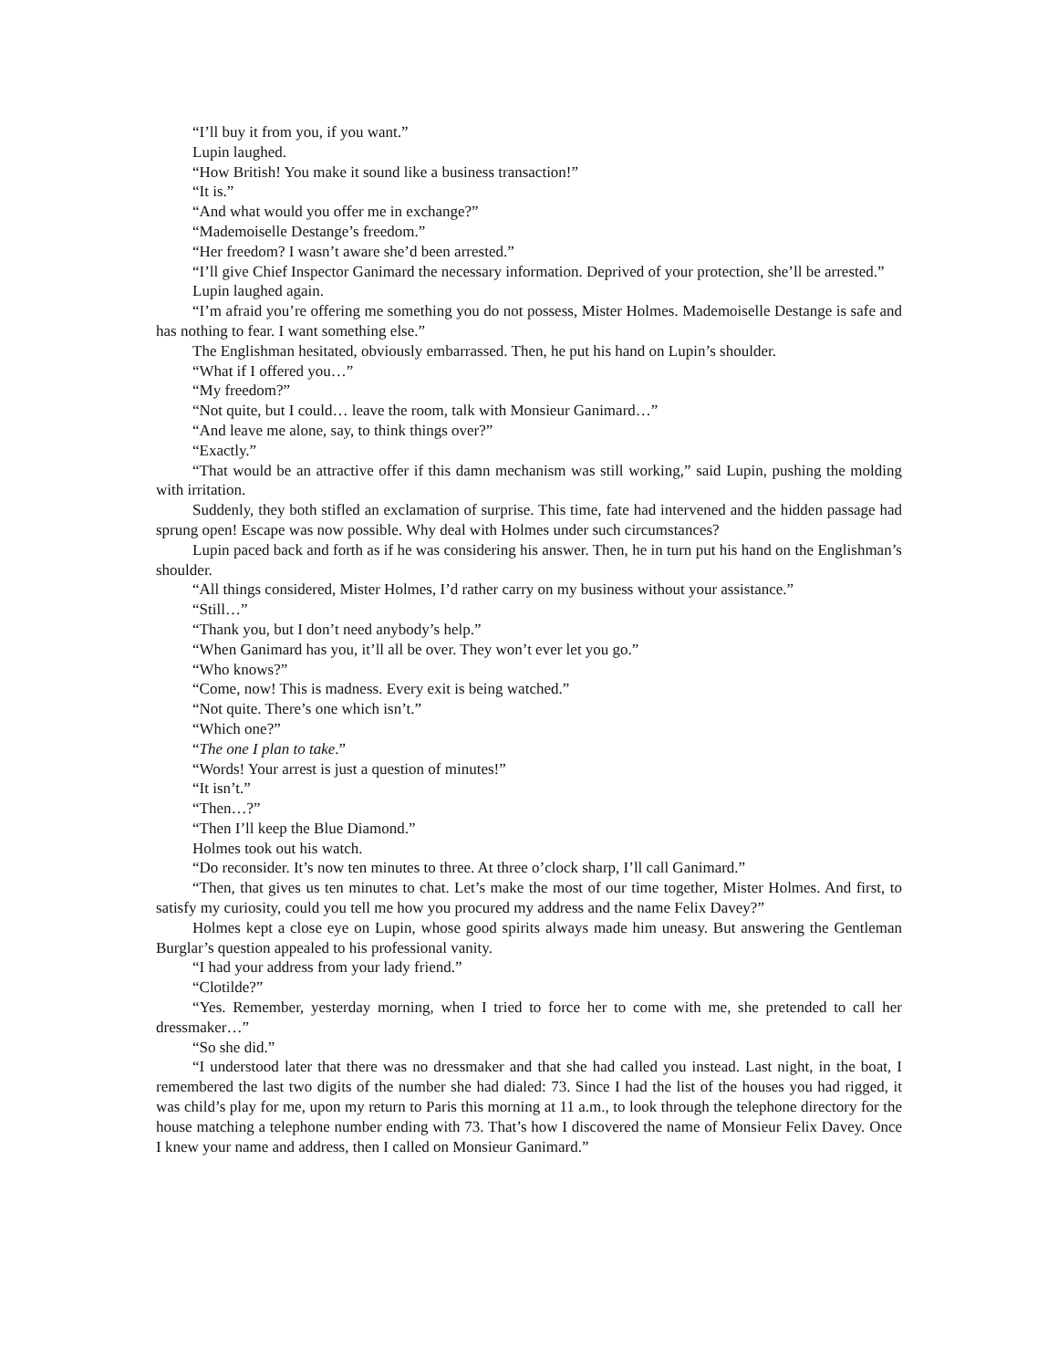“I’ll buy it from you, if you want.”
Lupin laughed.
“How British! You make it sound like a business transaction!”
“It is.”
“And what would you offer me in exchange?”
“Mademoiselle Destange’s freedom.”
“Her freedom? I wasn’t aware she’d been arrested.”
“I’ll give Chief Inspector Ganimard the necessary information. Deprived of your protection, she’ll be arrested.”
Lupin laughed again.
“I’m afraid you’re offering me something you do not possess, Mister Holmes. Mademoiselle Destange is safe and has nothing to fear. I want something else.”
The Englishman hesitated, obviously embarrassed. Then, he put his hand on Lupin’s shoulder.
“What if I offered you…”
“My freedom?”
“Not quite, but I could… leave the room, talk with Monsieur Ganimard…”
“And leave me alone, say, to think things over?”
“Exactly.”
“That would be an attractive offer if this damn mechanism was still working,” said Lupin, pushing the molding with irritation.
Suddenly, they both stifled an exclamation of surprise. This time, fate had intervened and the hidden passage had sprung open! Escape was now possible. Why deal with Holmes under such circumstances?
Lupin paced back and forth as if he was considering his answer. Then, he in turn put his hand on the Englishman’s shoulder.
“All things considered, Mister Holmes, I’d rather carry on my business without your assistance.”
“Still…”
“Thank you, but I don’t need anybody’s help.”
“When Ganimard has you, it’ll all be over. They won’t ever let you go.”
“Who knows?”
“Come, now! This is madness. Every exit is being watched.”
“Not quite. There’s one which isn’t.”
“Which one?”
“The one I plan to take.”
“Words! Your arrest is just a question of minutes!”
“It isn’t.”
“Then…?”
“Then I’ll keep the Blue Diamond.”
Holmes took out his watch.
“Do reconsider. It’s now ten minutes to three. At three o’clock sharp, I’ll call Ganimard.”
“Then, that gives us ten minutes to chat. Let’s make the most of our time together, Mister Holmes. And first, to satisfy my curiosity, could you tell me how you procured my address and the name Felix Davey?”
Holmes kept a close eye on Lupin, whose good spirits always made him uneasy. But answering the Gentleman Burglar’s question appealed to his professional vanity.
“I had your address from your lady friend.”
“Clotilde?”
“Yes. Remember, yesterday morning, when I tried to force her to come with me, she pretended to call her dressmaker…”
“So she did.”
“I understood later that there was no dressmaker and that she had called you instead. Last night, in the boat, I remembered the last two digits of the number she had dialed: 73. Since I had the list of the houses you had rigged, it was child’s play for me, upon my return to Paris this morning at 11 a.m., to look through the telephone directory for the house matching a telephone number ending with 73. That’s how I discovered the name of Monsieur Felix Davey. Once I knew your name and address, then I called on Monsieur Ganimard.”